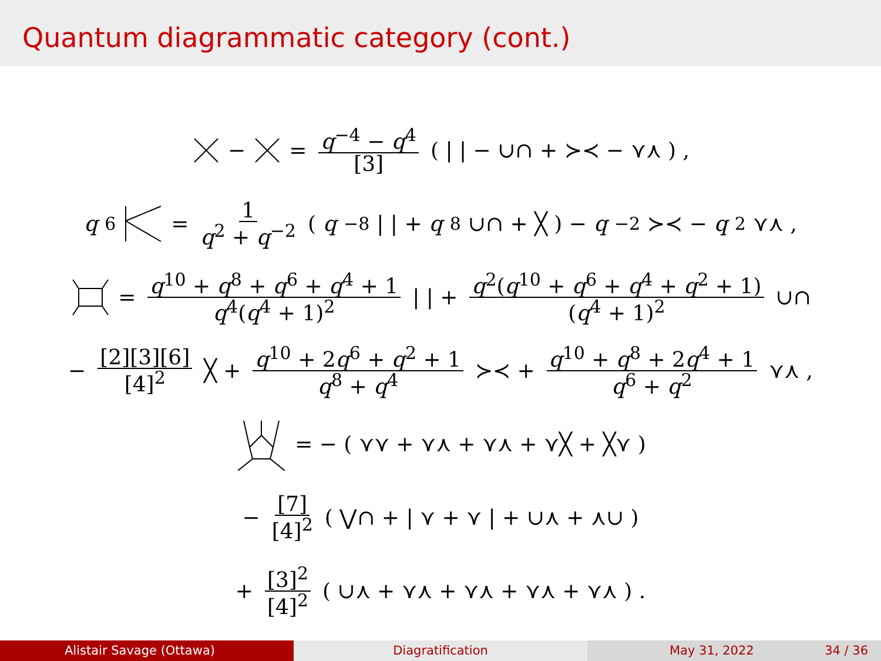Quantum diagrammatic category (cont.)
− = q<sup>−4</sup> − q<sup>4</sup> [3] ( | | − ∪∩ + ≻≺ − ⋎⋏ ) ,
q<sup>6</sup> = 1 q<sup>2</sup> + q<sup>−2</sup> ( q<sup>−8</sup>| | + q<sup>8</sup>∪∩ + ╳ ) − q<sup>−2</sup>≻≺ − q<sup>2</sup>⋎⋏ ,
= q<sup>10</sup> + q<sup>8</sup> + q<sup>6</sup> + q<sup>4</sup> + 1 q<sup>4</sup>(q<sup>4</sup> + 1)<sup>2</sup> | | + q<sup>2</sup>(q<sup>10</sup> + q<sup>6</sup> + q<sup>4</sup> + q<sup>2</sup> + 1) (q<sup>4</sup> + 1)<sup>2</sup> ∪∩
− [2][3][6] [4]<sup>2</sup> ╳ + q<sup>10</sup> + 2q<sup>6</sup> + q<sup>2</sup> + 1 q<sup>8</sup> + q<sup>4</sup> ≻≺ + q<sup>10</sup> + q<sup>8</sup> + 2q<sup>4</sup> + 1 q<sup>6</sup> + q<sup>2</sup> ⋎⋏ ,
= − ( ⋎⋎ + ⋎⋏ + ⋎⋏ + ⋎╳ + ╳⋎ )
− [7] [4]<sup>2</sup> ( ⋁∩ + | ⋎ + ⋎ | + ∪⋏ + ⋏∪ )
+ [3]<sup>2</sup> [4]<sup>2</sup> ( ∪⋏ + ⋎⋏ + ⋎⋏ + ⋎⋏ + ⋎⋏ ) .
Alistair Savage (Ottawa) Diagratification May 31, 2022 34 / 36